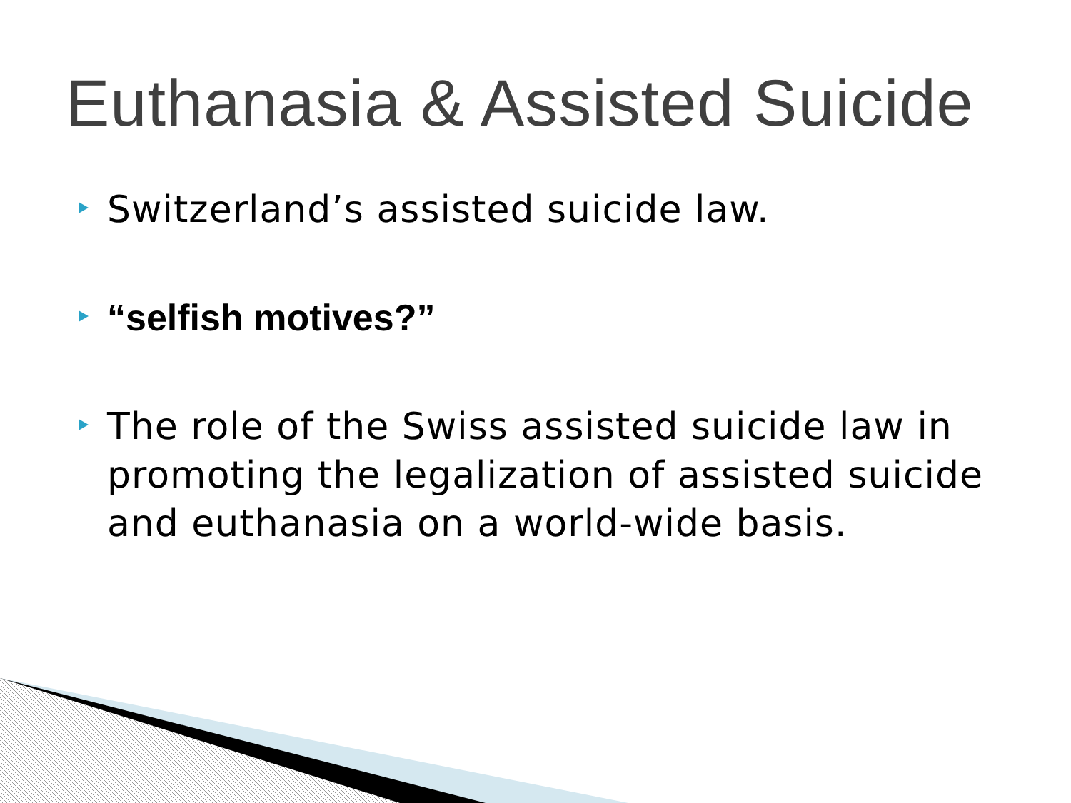Euthanasia & Assisted Suicide
Switzerland’s assisted suicide law.
“selfish motives?”
The role of the Swiss assisted suicide law in promoting the legalization of assisted suicide and euthanasia on a world-wide basis.